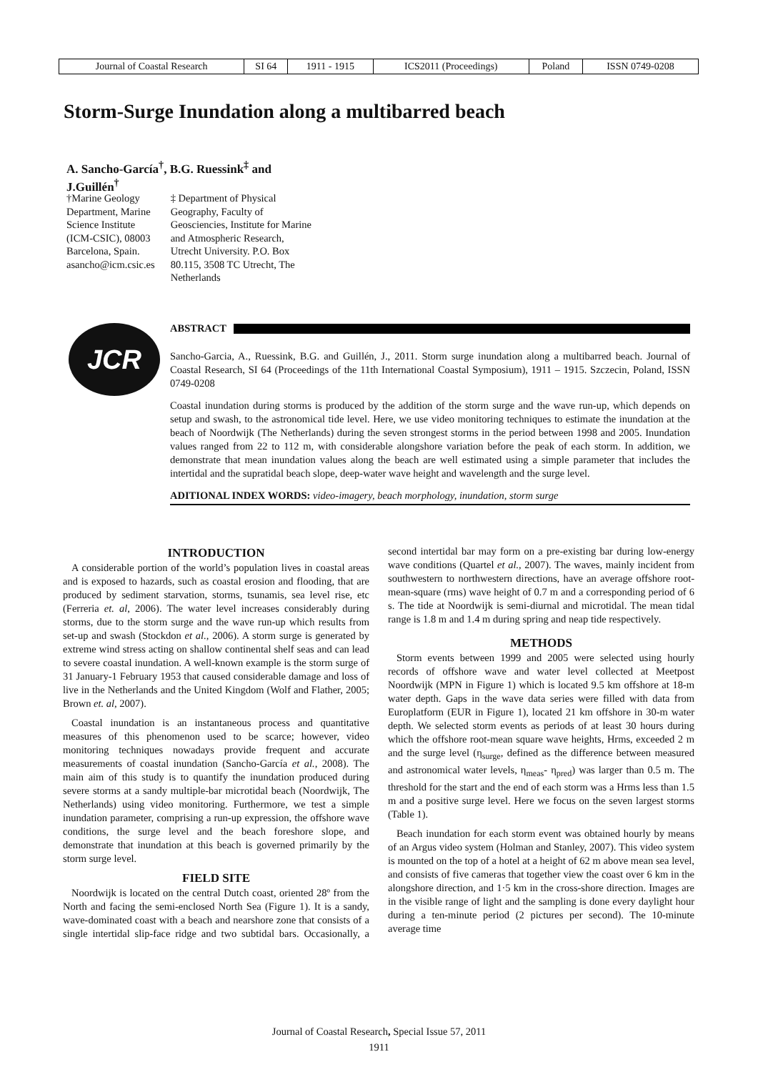| Journal of Coastal Research | SI 64 | 1911 - 1915 | ICS2011 (Proceedings) | Poland | ISSN 0749-0208 |
Storm-Surge Inundation along a multibarred beach
A. Sancho-García<sup>†</sup>, B.G. Ruessink<sup>‡</sup> and J.Guillén<sup>†</sup>
†Marine Geology
Department, Marine
Science Institute
(ICM-CSIC), 08003
Barcelona, Spain.
asancho@icm.csic.es
‡ Department of Physical
Geography, Faculty of
Geosciencies, Institute for Marine
and Atmospheric Research,
Utrecht University. P.O. Box
80.115, 3508 TC Utrecht, The
Netherlands
JCR
ABSTRACT
Sancho-Garcia, A., Ruessink, B.G. and Guillén, J., 2011. Storm surge inundation along a multibarred beach. Journal of Coastal Research, SI 64 (Proceedings of the 11th International Coastal Symposium), 1911 – 1915. Szczecin, Poland, ISSN 0749-0208
Coastal inundation during storms is produced by the addition of the storm surge and the wave run-up, which depends on setup and swash, to the astronomical tide level. Here, we use video monitoring techniques to estimate the inundation at the beach of Noordwijk (The Netherlands) during the seven strongest storms in the period between 1998 and 2005. Inundation values ranged from 22 to 112 m, with considerable alongshore variation before the peak of each storm. In addition, we demonstrate that mean inundation values along the beach are well estimated using a simple parameter that includes the intertidal and the supratidal beach slope, deep-water wave height and wavelength and the surge level.
ADITIONAL INDEX WORDS: video-imagery, beach morphology, inundation, storm surge
INTRODUCTION
A considerable portion of the world’s population lives in coastal areas and is exposed to hazards, such as coastal erosion and flooding, that are produced by sediment starvation, storms, tsunamis, sea level rise, etc (Ferreria et. al, 2006). The water level increases considerably during storms, due to the storm surge and the wave run-up which results from set-up and swash (Stockdon et al., 2006). A storm surge is generated by extreme wind stress acting on shallow continental shelf seas and can lead to severe coastal inundation. A well-known example is the storm surge of 31 January-1 February 1953 that caused considerable damage and loss of live in the Netherlands and the United Kingdom (Wolf and Flather, 2005; Brown et. al, 2007).
Coastal inundation is an instantaneous process and quantitative measures of this phenomenon used to be scarce; however, video monitoring techniques nowadays provide frequent and accurate measurements of coastal inundation (Sancho-García et al., 2008). The main aim of this study is to quantify the inundation produced during severe storms at a sandy multiple-bar microtidal beach (Noordwijk, The Netherlands) using video monitoring. Furthermore, we test a simple inundation parameter, comprising a run-up expression, the offshore wave conditions, the surge level and the beach foreshore slope, and demonstrate that inundation at this beach is governed primarily by the storm surge level.
FIELD SITE
Noordwijk is located on the central Dutch coast, oriented 28º from the North and facing the semi-enclosed North Sea (Figure 1). It is a sandy, wave-dominated coast with a beach and nearshore zone that consists of a single intertidal slip-face ridge and two subtidal bars. Occasionally, a second intertidal bar may form on a pre-existing bar during low-energy wave conditions (Quartel et al., 2007). The waves, mainly incident from southwestern to northwestern directions, have an average offshore root-mean-square (rms) wave height of 0.7 m and a corresponding period of 6 s. The tide at Noordwijk is semi-diurnal and microtidal. The mean tidal range is 1.8 m and 1.4 m during spring and neap tide respectively.
METHODS
Storm events between 1999 and 2005 were selected using hourly records of offshore wave and water level collected at Meetpost Noordwijk (MPN in Figure 1) which is located 9.5 km offshore at 18-m water depth. Gaps in the wave data series were filled with data from Europlatform (EUR in Figure 1), located 21 km offshore in 30-m water depth. We selected storm events as periods of at least 30 hours during which the offshore root-mean square wave heights, Hrms, exceeded 2 m and the surge level (η<sub>surge</sub>, defined as the difference between measured and astronomical water levels, η<sub>meas</sub>- η<sub>pred</sub>) was larger than 0.5 m. The threshold for the start and the end of each storm was a Hrms less than 1.5 m and a positive surge level. Here we focus on the seven largest storms (Table 1).
Beach inundation for each storm event was obtained hourly by means of an Argus video system (Holman and Stanley, 2007). This video system is mounted on the top of a hotel at a height of 62 m above mean sea level, and consists of five cameras that together view the coast over 6 km in the alongshore direction, and 1·5 km in the cross-shore direction. Images are in the visible range of light and the sampling is done every daylight hour during a ten-minute period (2 pictures per second). The 10-minute average time
Journal of Coastal Research, Special Issue 57, 2011
1911